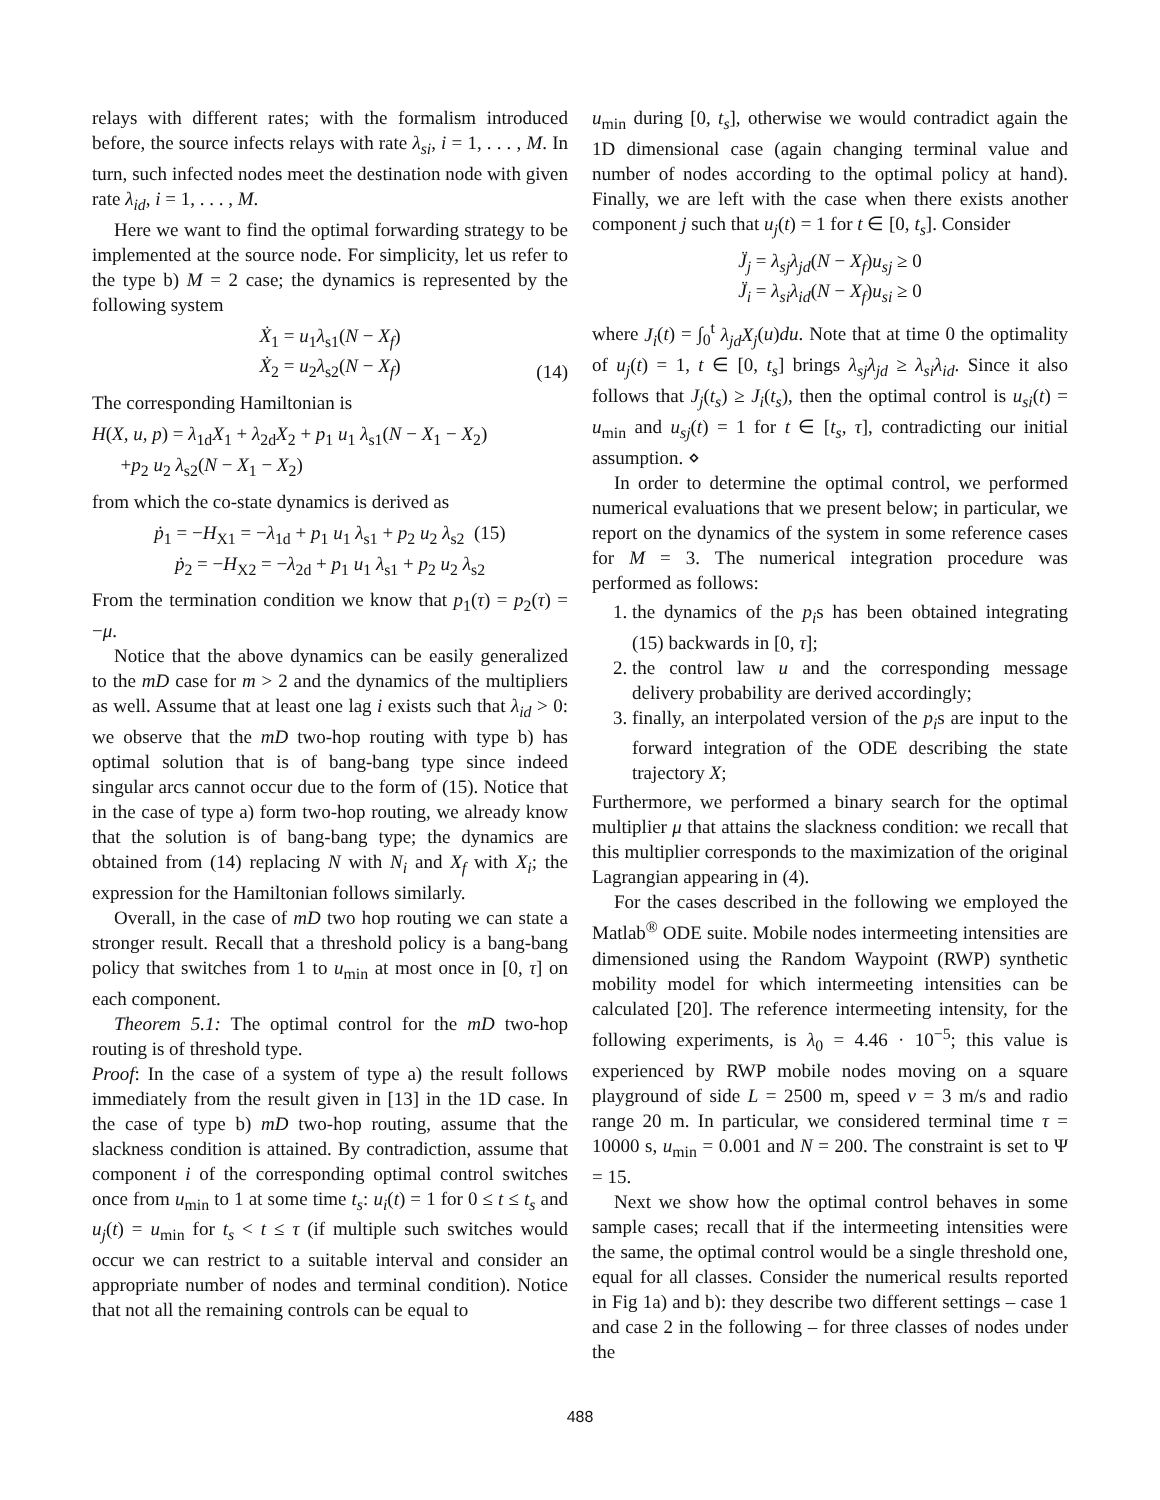relays with different rates; with the formalism introduced before, the source infects relays with rate λ<sub>si</sub>, i = 1, . . . , M. In turn, such infected nodes meet the destination node with given rate λ<sub>id</sub>, i = 1, . . . , M.
Here we want to find the optimal forwarding strategy to be implemented at the source node. For simplicity, let us refer to the type b) M = 2 case; the dynamics is represented by the following system
Ẋ<sub>1</sub> = u<sub>1</sub>λ<sub>s1</sub>(N − X<sub>f</sub>)
Ẋ<sub>2</sub> = u<sub>2</sub>λ<sub>s2</sub>(N − X<sub>f</sub>)
(14)
The corresponding Hamiltonian is
H(X, u, p) = λ<sub>1d</sub>X<sub>1</sub> + λ<sub>2d</sub>X<sub>2</sub> + p<sub>1</sub> u<sub>1</sub> λ<sub>s1</sub>(N − X<sub>1</sub> − X<sub>2</sub>)
+p<sub>2</sub> u<sub>2</sub> λ<sub>s2</sub>(N − X<sub>1</sub> − X<sub>2</sub>)
from which the co-state dynamics is derived as
ṗ<sub>1</sub> = −H<sub>X1</sub> = −λ<sub>1d</sub> + p<sub>1</sub> u<sub>1</sub> λ<sub>s1</sub> + p<sub>2</sub> u<sub>2</sub> λ<sub>s2</sub> (15)
ṗ<sub>2</sub> = −H<sub>X2</sub> = −λ<sub>2d</sub> + p<sub>1</sub> u<sub>1</sub> λ<sub>s1</sub> + p<sub>2</sub> u<sub>2</sub> λ<sub>s2</sub>
From the termination condition we know that p<sub>1</sub>(τ) = p<sub>2</sub>(τ) = −μ.
Notice that the above dynamics can be easily generalized to the mD case for m > 2 and the dynamics of the multipliers as well. Assume that at least one lag i exists such that λ<sub>id</sub> > 0: we observe that the mD two-hop routing with type b) has optimal solution that is of bang-bang type since indeed singular arcs cannot occur due to the form of (15). Notice that in the case of type a) form two-hop routing, we already know that the solution is of bang-bang type; the dynamics are obtained from (14) replacing N with N<sub>i</sub> and X<sub>f</sub> with X<sub>i</sub>; the expression for the Hamiltonian follows similarly.
Overall, in the case of mD two hop routing we can state a stronger result. Recall that a threshold policy is a bang-bang policy that switches from 1 to u<sub>min</sub> at most once in [0, τ] on each component.
Theorem 5.1: The optimal control for the mD two-hop routing is of threshold type.
Proof: In the case of a system of type a) the result follows immediately from the result given in [13] in the 1D case. In the case of type b) mD two-hop routing, assume that the slackness condition is attained. By contradiction, assume that component i of the corresponding optimal control switches once from u<sub>min</sub> to 1 at some time t<sub>s</sub>: u<sub>i</sub>(t) = 1 for 0 ≤ t ≤ t<sub>s</sub> and u<sub>j</sub>(t) = u<sub>min</sub> for t<sub>s</sub> < t ≤ τ (if multiple such switches would occur we can restrict to a suitable interval and consider an appropriate number of nodes and terminal condition). Notice that not all the remaining controls can be equal to
u<sub>min</sub> during [0, t<sub>s</sub>], otherwise we would contradict again the 1D dimensional case (again changing terminal value and number of nodes according to the optimal policy at hand). Finally, we are left with the case when there exists another component j such that u<sub>j</sub>(t) = 1 for t ∈ [0, t<sub>s</sub>]. Consider
J̈<sub>j</sub> = λ<sub>sj</sub>λ<sub>jd</sub>(N − X<sub>f</sub>)u<sub>sj</sub> ≥ 0
J̈<sub>i</sub> = λ<sub>si</sub>λ<sub>id</sub>(N − X<sub>f</sub>)u<sub>si</sub> ≥ 0
where J<sub>i</sub>(t) = ∫<sub>0</sub><sup>t</sup> λ<sub>jd</sub>X<sub>j</sub>(u)du. Note that at time 0 the optimality of u<sub>j</sub>(t) = 1, t ∈ [0, t<sub>s</sub>] brings λ<sub>sj</sub>λ<sub>jd</sub> ≥ λ<sub>si</sub>λ<sub>id</sub>. Since it also follows that J<sub>j</sub>(t<sub>s</sub>) ≥ J<sub>i</sub>(t<sub>s</sub>), then the optimal control is u<sub>si</sub>(t) = u<sub>min</sub> and u<sub>sj</sub>(t) = 1 for t ∈ [t<sub>s</sub>, τ], contradicting our initial assumption. ⋄
In order to determine the optimal control, we performed numerical evaluations that we present below; in particular, we report on the dynamics of the system in some reference cases for M = 3. The numerical integration procedure was performed as follows:
1. the dynamics of the p<sub>i</sub>s has been obtained integrating (15) backwards in [0, τ];
2. the control law u and the corresponding message delivery probability are derived accordingly;
3. finally, an interpolated version of the p<sub>i</sub>s are input to the forward integration of the ODE describing the state trajectory X;
Furthermore, we performed a binary search for the optimal multiplier μ that attains the slackness condition: we recall that this multiplier corresponds to the maximization of the original Lagrangian appearing in (4).
For the cases described in the following we employed the Matlab<sup>®</sup> ODE suite. Mobile nodes intermeeting intensities are dimensioned using the Random Waypoint (RWP) synthetic mobility model for which intermeeting intensities can be calculated [20]. The reference intermeeting intensity, for the following experiments, is λ<sub>0</sub> = 4.46 · 10<sup>−5</sup>; this value is experienced by RWP mobile nodes moving on a square playground of side L = 2500 m, speed v = 3 m/s and radio range 20 m. In particular, we considered terminal time τ = 10000 s, u<sub>min</sub> = 0.001 and N = 200. The constraint is set to Ψ = 15.
Next we show how the optimal control behaves in some sample cases; recall that if the intermeeting intensities were the same, the optimal control would be a single threshold one, equal for all classes. Consider the numerical results reported in Fig 1a) and b): they describe two different settings – case 1 and case 2 in the following – for three classes of nodes under the
488